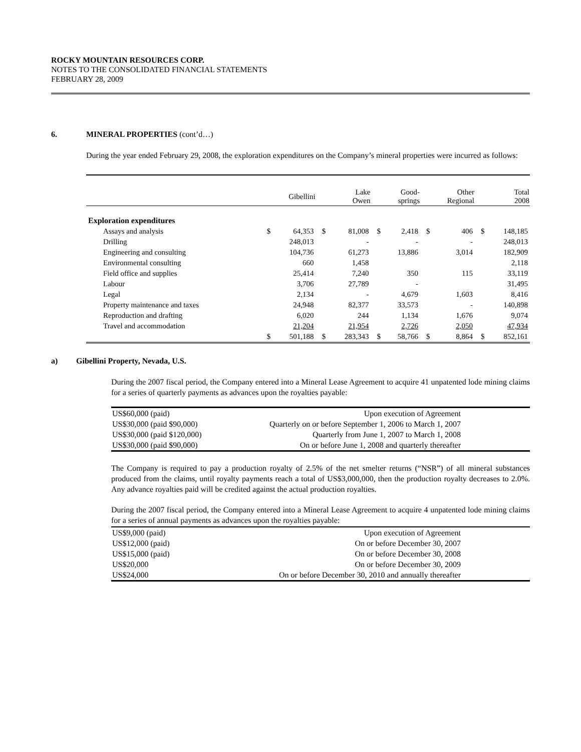ROCKY MOUNTAIN RESOURCES CORP.
NOTES TO THE CONSOLIDATED FINANCIAL STATEMENTS
FEBRUARY 28, 2009
6. MINERAL PROPERTIES (cont’d…)
During the year ended February 29, 2008, the exploration expenditures on the Company’s mineral properties were incurred as follows:
| | | Gibellini | | Lake Owen | | Good- springs | | Other Regional | | Total 2008 |
| --- | --- | --- | --- | --- | --- | --- | --- | --- | --- | --- |
| Exploration expenditures | | | | | | | | | | |
| Assays and analysis | $ | 64,353 | $ | 81,008 | $ | 2,418 | $ | 406 | $ | 148,185 |
| Drilling | | 248,013 | | - | | - | | - | | 248,013 |
| Engineering and consulting | | 104,736 | | 61,273 | | 13,886 | | 3,014 | | 182,909 |
| Environmental consulting | | 660 | | 1,458 | | | | | | 2,118 |
| Field office and supplies | | 25,414 | | 7,240 | | 350 | | 115 | | 33,119 |
| Labour | | 3,706 | | 27,789 | | - | | | | 31,495 |
| Legal | | 2,134 | | - | | 4,679 | | 1,603 | | 8,416 |
| Property maintenance and taxes | | 24,948 | | 82,377 | | 33,573 | | - | | 140,898 |
| Reproduction and drafting | | 6,020 | | 244 | | 1,134 | | 1,676 | | 9,074 |
| Travel and accommodation | | 21,204 | | 21,954 | | 2,726 | | 2,050 | | 47,934 |
| | $ | 501,188 | $ | 283,343 | $ | 58,766 | $ | 8,864 | $ | 852,161 |
a) Gibellini Property, Nevada, U.S.
During the 2007 fiscal period, the Company entered into a Mineral Lease Agreement to acquire 41 unpatented lode mining claims for a series of quarterly payments as advances upon the royalties payable:
| US$60,000 (paid) | Upon execution of Agreement |
| US$30,000 (paid $90,000) | Quarterly on or before September 1, 2006 to March 1, 2007 |
| US$30,000 (paid $120,000) | Quarterly from June 1, 2007 to March 1, 2008 |
| US$30,000 (paid $90,000) | On or before June 1, 2008 and quarterly thereafter |
The Company is required to pay a production royalty of 2.5% of the net smelter returns (“NSR”) of all mineral substances produced from the claims, until royalty payments reach a total of US$3,000,000, then the production royalty decreases to 2.0%. Any advance royalties paid will be credited against the actual production royalties.
During the 2007 fiscal period, the Company entered into a Mineral Lease Agreement to acquire 4 unpatented lode mining claims for a series of annual payments as advances upon the royalties payable:
| US$9,000 (paid) | Upon execution of Agreement |
| US$12,000 (paid) | On or before December 30, 2007 |
| US$15,000 (paid) | On or before December 30, 2008 |
| US$20,000 | On or before December 30, 2009 |
| US$24,000 | On or before December 30, 2010 and annually thereafter |